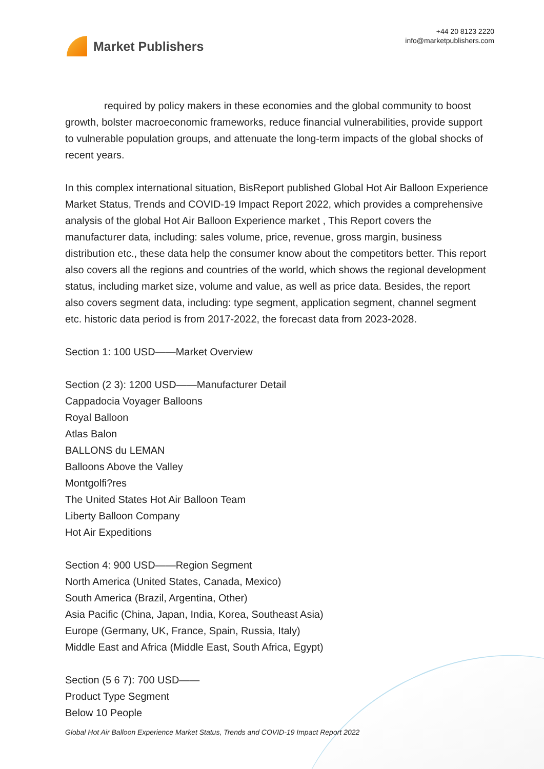Market Publishers
+44 20 8123 2220
info@marketpublishers.com
required by policy makers in these economies and the global community to boost growth, bolster macroeconomic frameworks, reduce financial vulnerabilities, provide support to vulnerable population groups, and attenuate the long-term impacts of the global shocks of recent years.
In this complex international situation, BisReport published Global Hot Air Balloon Experience Market Status, Trends and COVID-19 Impact Report 2022, which provides a comprehensive analysis of the global Hot Air Balloon Experience market , This Report covers the manufacturer data, including: sales volume, price, revenue, gross margin, business distribution etc., these data help the consumer know about the competitors better. This report also covers all the regions and countries of the world, which shows the regional development status, including market size, volume and value, as well as price data. Besides, the report also covers segment data, including: type segment, application segment, channel segment etc. historic data period is from 2017-2022, the forecast data from 2023-2028.
Section 1: 100 USD——Market Overview
Section (2 3): 1200 USD——Manufacturer Detail
Cappadocia Voyager Balloons
Royal Balloon
Atlas Balon
BALLONS du LEMAN
Balloons Above the Valley
Montgolfi?res
The United States Hot Air Balloon Team
Liberty Balloon Company
Hot Air Expeditions
Section 4: 900 USD——Region Segment
North America (United States, Canada, Mexico)
South America (Brazil, Argentina, Other)
Asia Pacific (China, Japan, India, Korea, Southeast Asia)
Europe (Germany, UK, France, Spain, Russia, Italy)
Middle East and Africa (Middle East, South Africa, Egypt)
Section (5 6 7): 700 USD——
Product Type Segment
Below 10 People
Global Hot Air Balloon Experience Market Status, Trends and COVID-19 Impact Report 2022